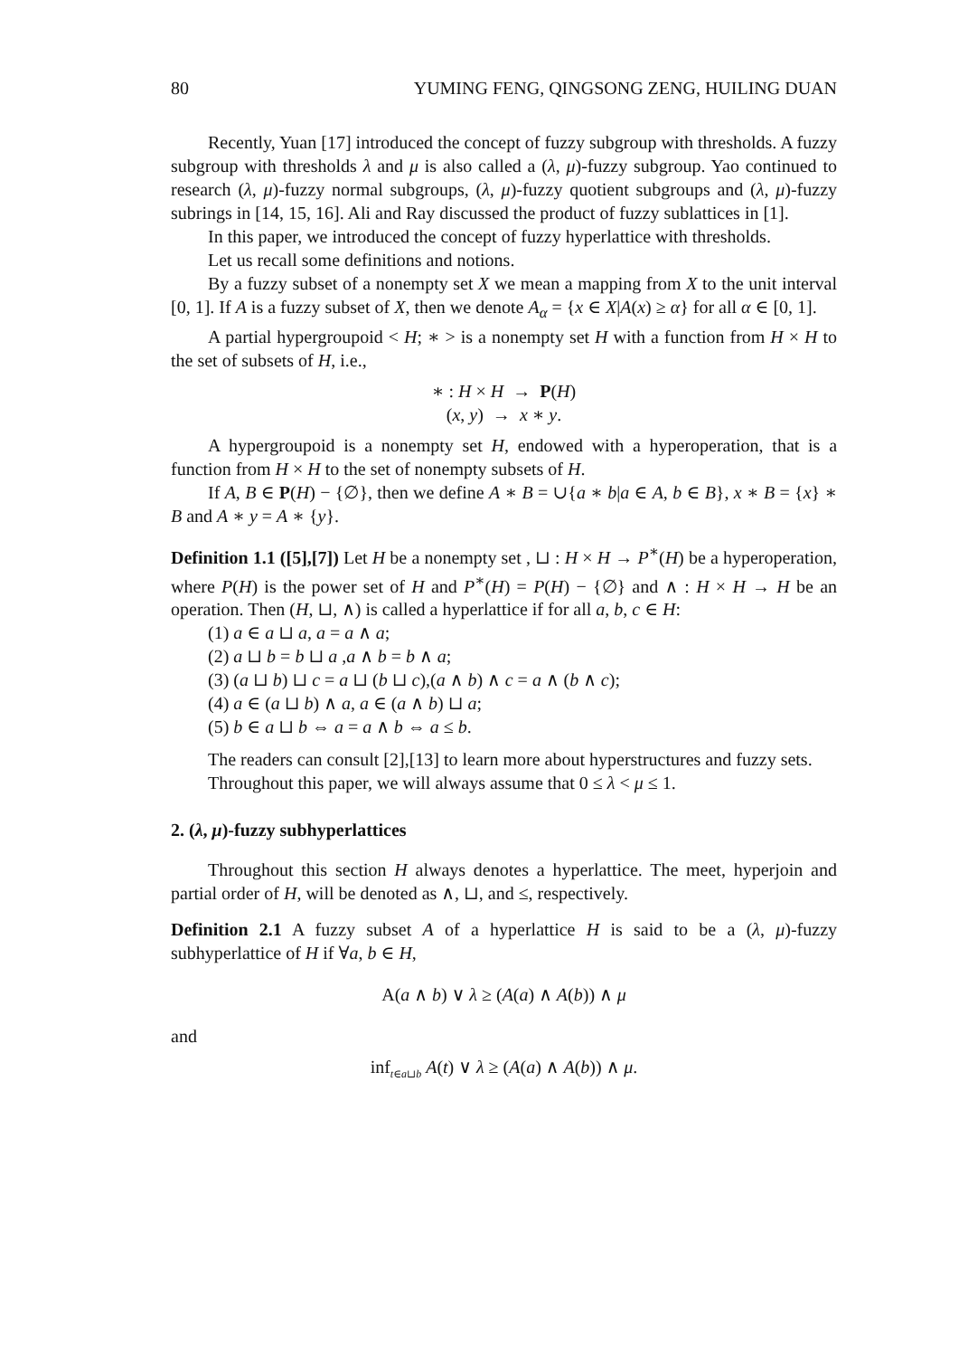80 YUMING FENG, QINGSONG ZENG, HUILING DUAN
Recently, Yuan [17] introduced the concept of fuzzy subgroup with thresholds. A fuzzy subgroup with thresholds λ and μ is also called a (λ, μ)-fuzzy subgroup. Yao continued to research (λ, μ)-fuzzy normal subgroups, (λ, μ)-fuzzy quotient subgroups and (λ, μ)-fuzzy subrings in [14, 15, 16]. Ali and Ray discussed the product of fuzzy sublattices in [1].
In this paper, we introduced the concept of fuzzy hyperlattice with thresholds.
Let us recall some definitions and notions.
By a fuzzy subset of a nonempty set X we mean a mapping from X to the unit interval [0, 1]. If A is a fuzzy subset of X, then we denote A<sub>α</sub> = {x ∈ X|A(x) ≥ α} for all α ∈ [0, 1].
A partial hypergroupoid < H; ∗ > is a nonempty set H with a function from H × H to the set of subsets of H, i.e.,
∗ : H × H → P(H)
(x, y) → x ∗ y.
A hypergroupoid is a nonempty set H, endowed with a hyperoperation, that is a function from H × H to the set of nonempty subsets of H.
If A, B ∈ P(H) − {∅}, then we define A ∗ B = ∪{a ∗ b|a ∈ A, b ∈ B}, x ∗ B = {x} ∗ B and A ∗ y = A ∗ {y}.
Definition 1.1 ([5],[7]) Let H be a nonempty set , ⊔ : H × H → P<sup>∗</sup>(H) be a hyperoperation, where P(H) is the power set of H and P<sup>∗</sup>(H) = P(H) − {∅} and ∧ : H × H → H be an operation. Then (H, ⊔, ∧) is called a hyperlattice if for all a, b, c ∈ H:
(1) a ∈ a ⊔ a, a = a ∧ a;
(2) a ⊔ b = b ⊔ a ,a ∧ b = b ∧ a;
(3) (a ⊔ b) ⊔ c = a ⊔ (b ⊔ c),(a ∧ b) ∧ c = a ∧ (b ∧ c);
(4) a ∈ (a ⊔ b) ∧ a, a ∈ (a ∧ b) ⊔ a;
(5) b ∈ a ⊔ b ⇔ a = a ∧ b ⇔ a ≤ b.
The readers can consult [2],[13] to learn more about hyperstructures and fuzzy sets.
Throughout this paper, we will always assume that 0 ≤ λ < μ ≤ 1.
2. (λ, μ)-fuzzy subhyperlattices
Throughout this section H always denotes a hyperlattice. The meet, hyperjoin and partial order of H, will be denoted as ∧, ⊔, and ≤, respectively.
Definition 2.1 A fuzzy subset A of a hyperlattice H is said to be a (λ, μ)-fuzzy subhyperlattice of H if ∀a, b ∈ H,
A(a ∧ b) ∨ λ ≥ (A(a) ∧ A(b)) ∧ μ
and
inf<sub>t∈a⊔b</sub> A(t) ∨ λ ≥ (A(a) ∧ A(b)) ∧ μ.